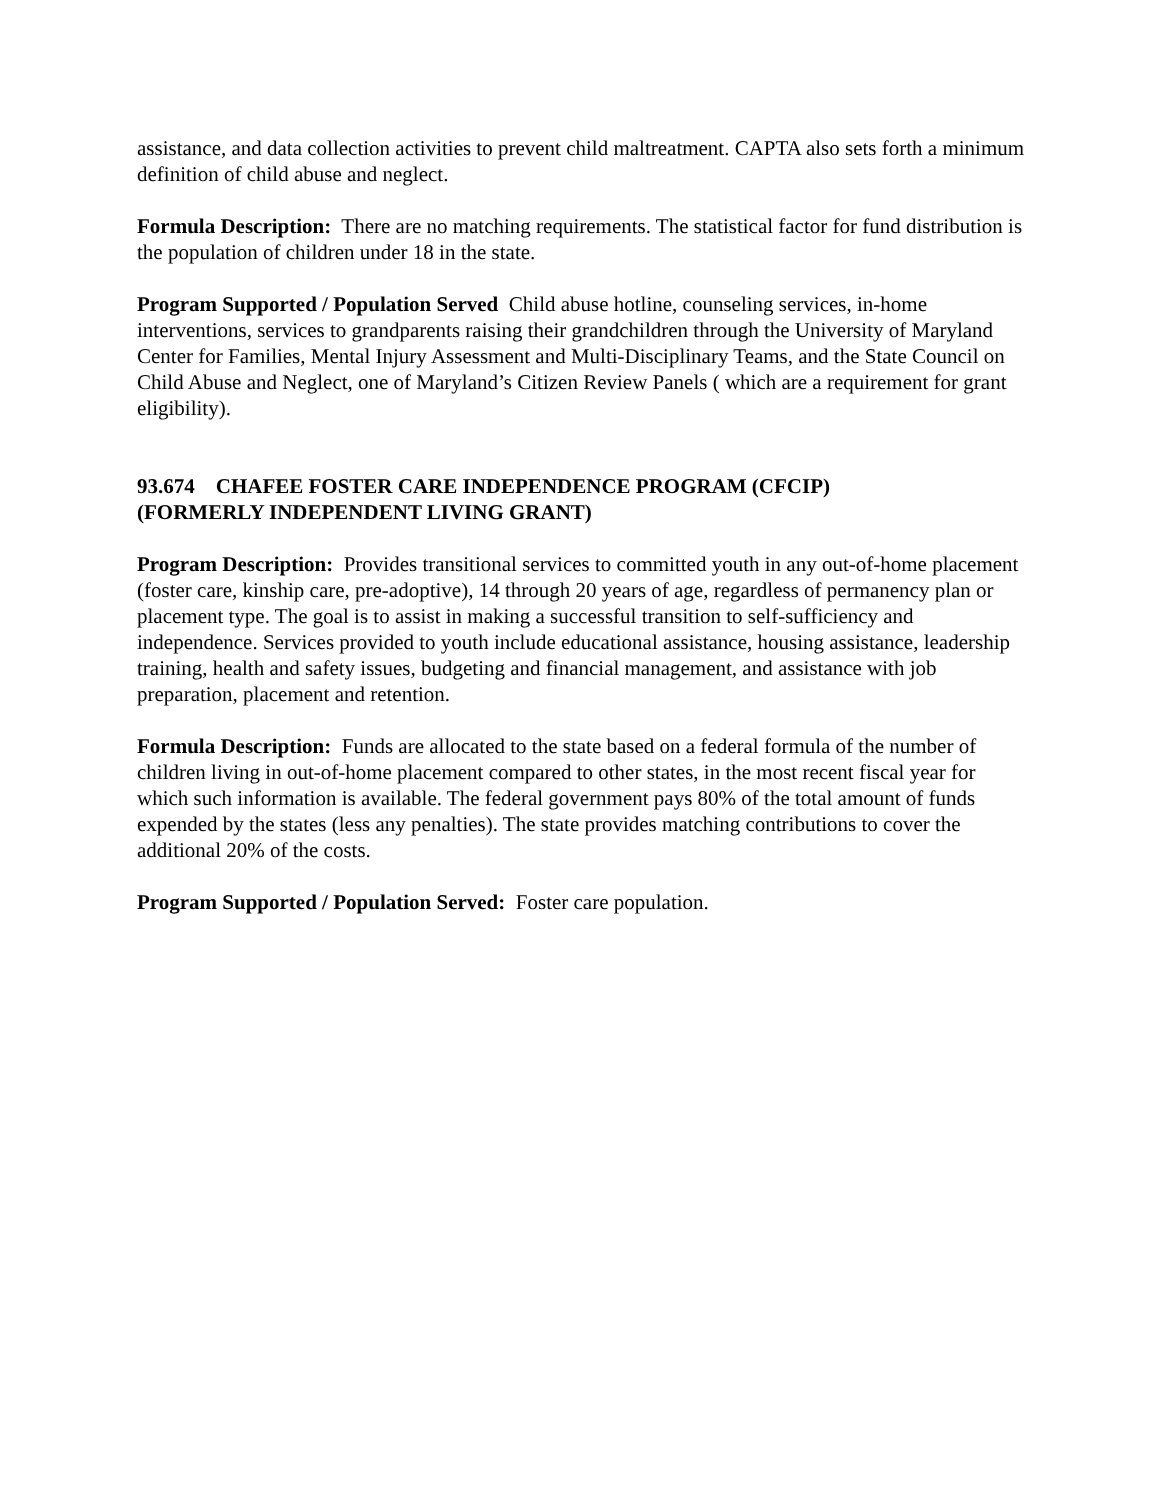assistance, and data collection activities to prevent child maltreatment. CAPTA also sets forth a minimum definition of child abuse and neglect.
Formula Description: There are no matching requirements. The statistical factor for fund distribution is the population of children under 18 in the state.
Program Supported / Population Served Child abuse hotline, counseling services, in-home interventions, services to grandparents raising their grandchildren through the University of Maryland Center for Families, Mental Injury Assessment and Multi-Disciplinary Teams, and the State Council on Child Abuse and Neglect, one of Maryland’s Citizen Review Panels ( which are a requirement for grant eligibility).
93.674 CHAFEE FOSTER CARE INDEPENDENCE PROGRAM (CFCIP)
(FORMERLY INDEPENDENT LIVING GRANT)
Program Description: Provides transitional services to committed youth in any out-of-home placement (foster care, kinship care, pre-adoptive), 14 through 20 years of age, regardless of permanency plan or placement type. The goal is to assist in making a successful transition to self-sufficiency and independence. Services provided to youth include educational assistance, housing assistance, leadership training, health and safety issues, budgeting and financial management, and assistance with job preparation, placement and retention.
Formula Description: Funds are allocated to the state based on a federal formula of the number of children living in out-of-home placement compared to other states, in the most recent fiscal year for which such information is available. The federal government pays 80% of the total amount of funds expended by the states (less any penalties). The state provides matching contributions to cover the additional 20% of the costs.
Program Supported / Population Served: Foster care population.